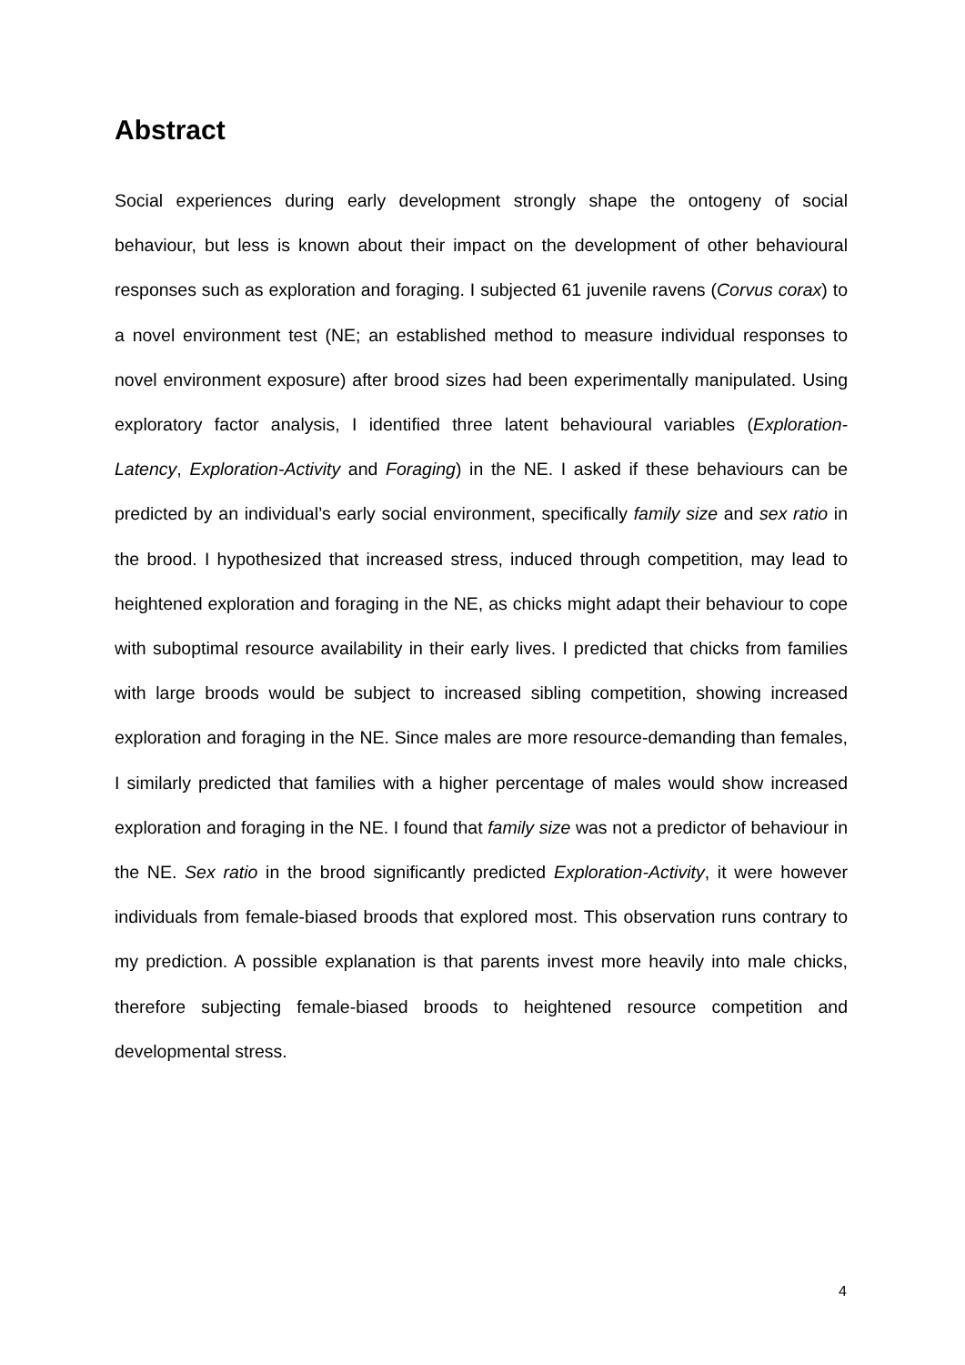Abstract
Social experiences during early development strongly shape the ontogeny of social behaviour, but less is known about their impact on the development of other behavioural responses such as exploration and foraging. I subjected 61 juvenile ravens (Corvus corax) to a novel environment test (NE; an established method to measure individual responses to novel environment exposure) after brood sizes had been experimentally manipulated. Using exploratory factor analysis, I identified three latent behavioural variables (Exploration-Latency, Exploration-Activity and Foraging) in the NE. I asked if these behaviours can be predicted by an individual’s early social environment, specifically family size and sex ratio in the brood. I hypothesized that increased stress, induced through competition, may lead to heightened exploration and foraging in the NE, as chicks might adapt their behaviour to cope with suboptimal resource availability in their early lives. I predicted that chicks from families with large broods would be subject to increased sibling competition, showing increased exploration and foraging in the NE. Since males are more resource-demanding than females, I similarly predicted that families with a higher percentage of males would show increased exploration and foraging in the NE. I found that family size was not a predictor of behaviour in the NE. Sex ratio in the brood significantly predicted Exploration-Activity, it were however individuals from female-biased broods that explored most. This observation runs contrary to my prediction. A possible explanation is that parents invest more heavily into male chicks, therefore subjecting female-biased broods to heightened resource competition and developmental stress.
4